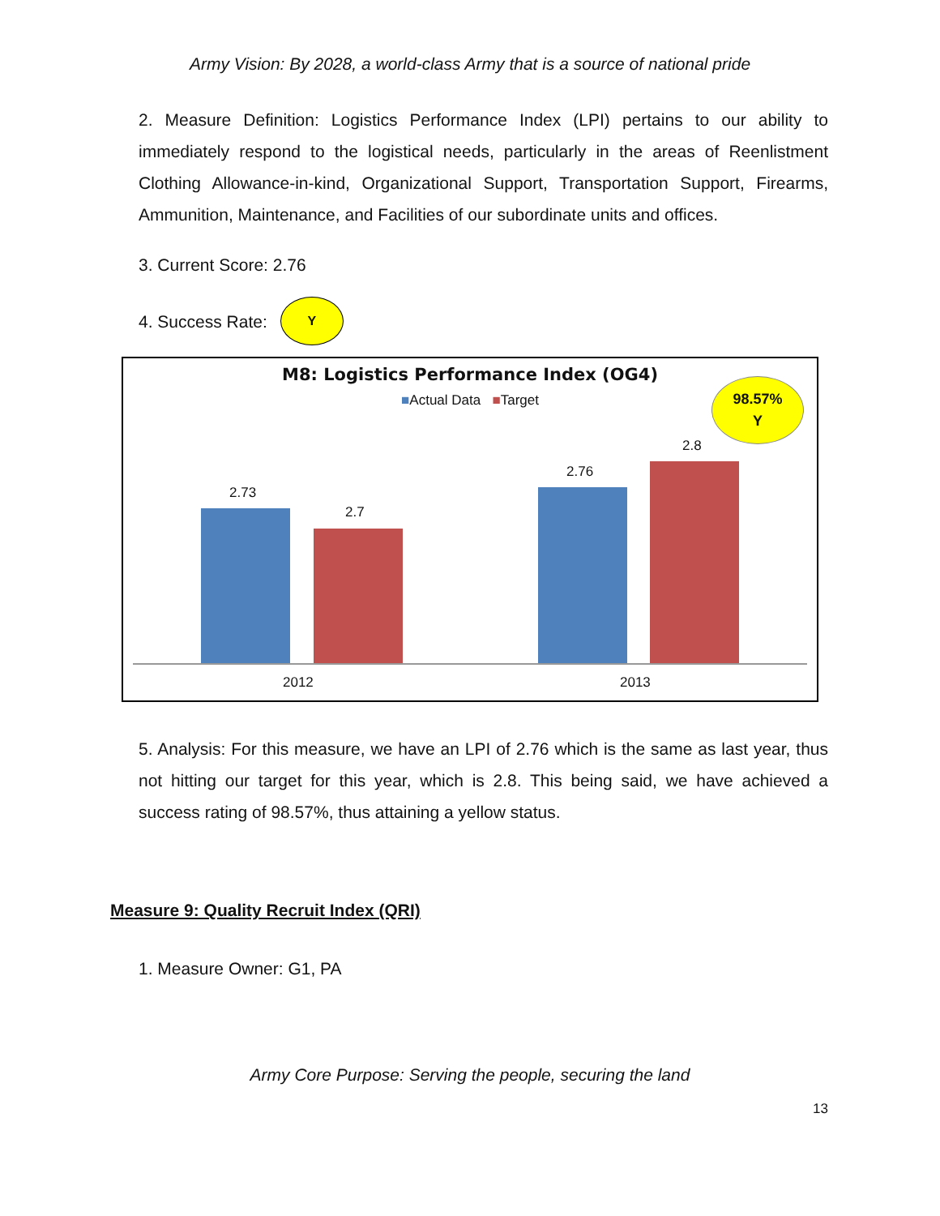Army Vision: By 2028, a world-class Army that is a source of national pride
2. Measure Definition: Logistics Performance Index (LPI) pertains to our ability to immediately respond to the logistical needs, particularly in the areas of Reenlistment Clothing Allowance-in-kind, Organizational Support, Transportation Support, Firearms, Ammunition, Maintenance, and Facilities of our subordinate units and offices.
3. Current Score: 2.76
4. Success Rate: Y
M8: Logistics Performance Index (OG4)
■Actual Data ■Target
98.57%
Y
2.73
2.7
2.76
2.8
2012 2013
5. Analysis: For this measure, we have an LPI of 2.76 which is the same as last year, thus not hitting our target for this year, which is 2.8. This being said, we have achieved a success rating of 98.57%, thus attaining a yellow status.
Measure 9: Quality Recruit Index (QRI)
1. Measure Owner: G1, PA
Army Core Purpose: Serving the people, securing the land
13